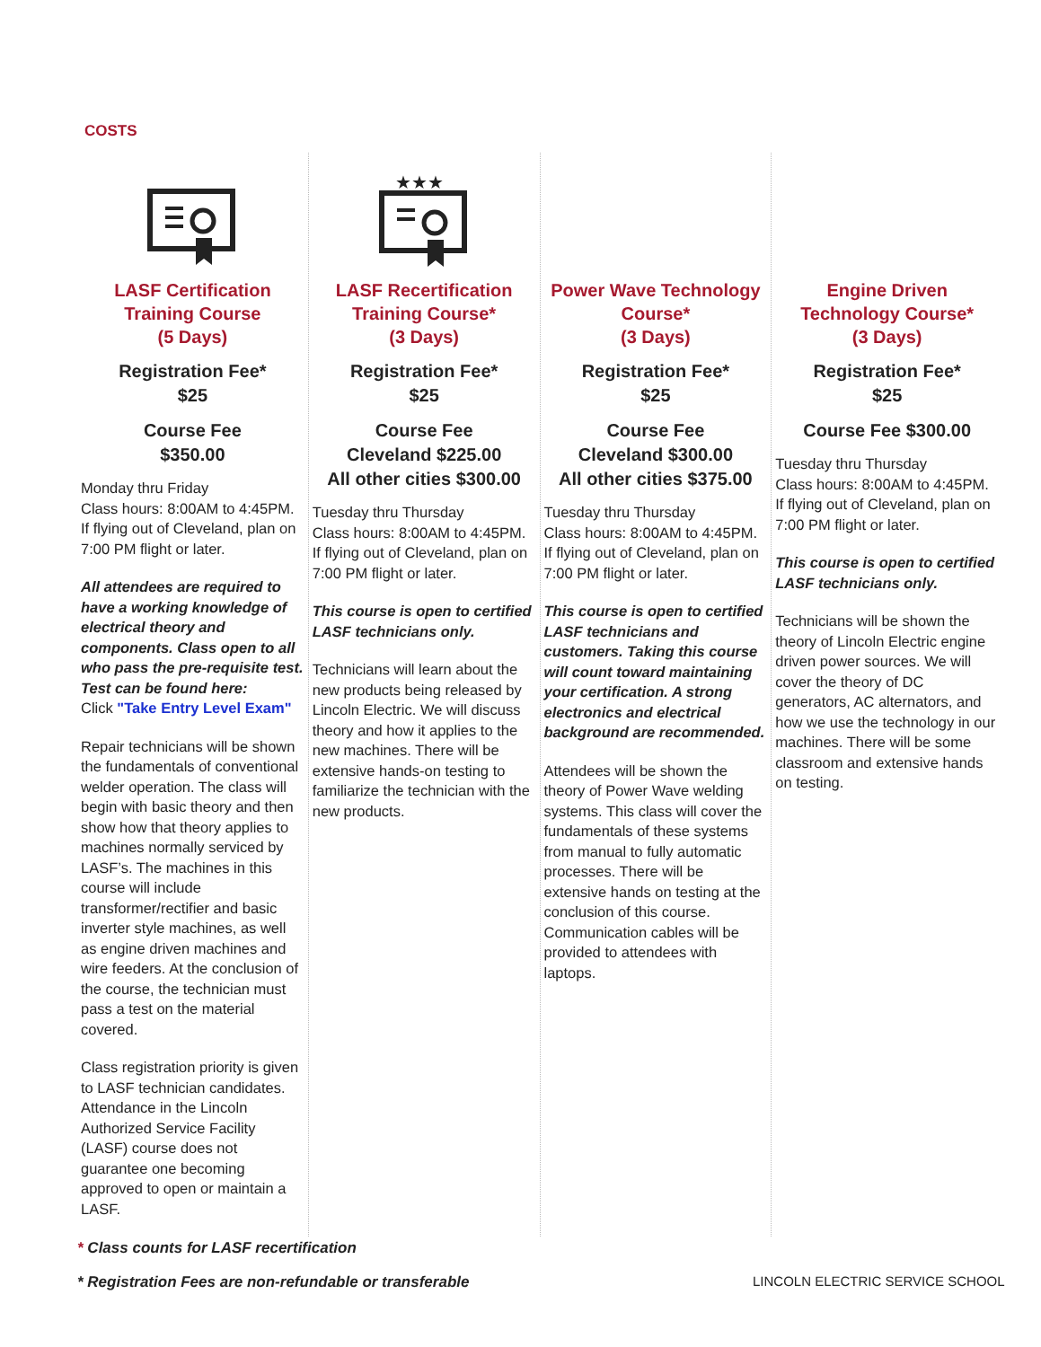COSTS
LASF Certification Training Course
(5 Days)
Registration Fee*
$25
Course Fee
$350.00
Monday thru Friday
Class hours: 8:00AM to 4:45PM. If flying out of Cleveland, plan on 7:00 PM flight or later.
All attendees are required to have a working knowledge of electrical theory and components. Class open to all who pass the pre-requisite test. Test can be found here:
Click "Take Entry Level Exam"
Repair technicians will be shown the fundamentals of conventional welder operation. The class will begin with basic theory and then show how that theory applies to machines normally serviced by LASF’s. The machines in this course will include transformer/rectifier and basic inverter style machines, as well as engine driven machines and wire feeders. At the conclusion of the course, the technician must pass a test on the material covered.
Class registration priority is given to LASF technician candidates. Attendance in the Lincoln Authorized Service Facility (LASF) course does not guarantee one becoming approved to open or maintain a LASF.
★★★
LASF Recertification Training Course*
(3 Days)
Registration Fee*
$25
Course Fee
Cleveland $225.00
All other cities $300.00
Tuesday thru Thursday
Class hours: 8:00AM to 4:45PM. If flying out of Cleveland, plan on 7:00 PM flight or later.
This course is open to certified LASF technicians only.
Technicians will learn about the new products being released by Lincoln Electric. We will discuss theory and how it applies to the new machines. There will be extensive hands-on testing to familiarize the technician with the new products.
Power Wave Technology Course*
(3 Days)
Registration Fee*
$25
Course Fee
Cleveland $300.00
All other cities $375.00
Tuesday thru Thursday
Class hours: 8:00AM to 4:45PM. If flying out of Cleveland, plan on 7:00 PM flight or later.
This course is open to certified LASF technicians and customers. Taking this course will count toward maintaining your certification. A strong electronics and electrical background are recommended.
Attendees will be shown the theory of Power Wave welding systems. This class will cover the fundamentals of these systems from manual to fully automatic processes. There will be extensive hands on testing at the conclusion of this course. Communication cables will be provided to attendees with laptops.
Engine Driven Technology Course*
(3 Days)
Registration Fee*
$25
Course Fee $300.00
Tuesday thru Thursday
Class hours: 8:00AM to 4:45PM. If flying out of Cleveland, plan on 7:00 PM flight or later.
This course is open to certified LASF technicians only.
Technicians will be shown the theory of Lincoln Electric engine driven power sources. We will cover the theory of DC generators, AC alternators, and how we use the technology in our machines. There will be some classroom and extensive hands on testing.
* Class counts for LASF recertification
* Registration Fees are non-refundable or transferable
LINCOLN ELECTRIC SERVICE SCHOOL